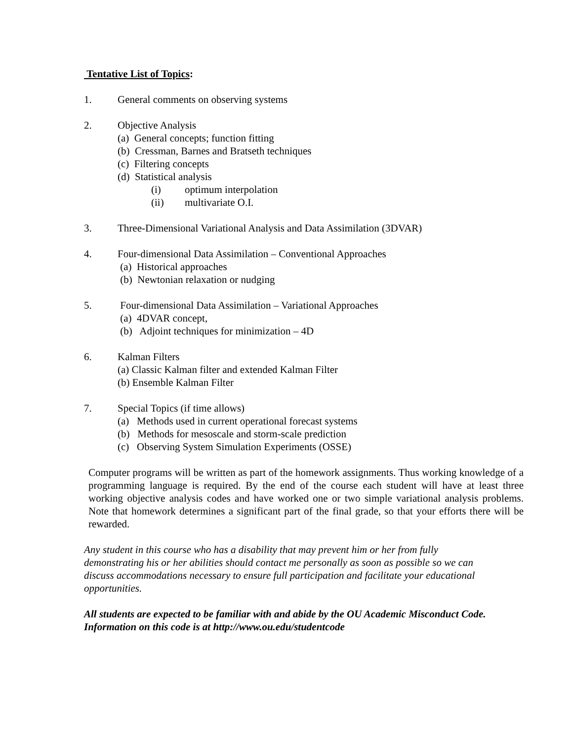Tentative List of Topics:
1. General comments on observing systems
2. Objective Analysis
(a) General concepts; function fitting
(b) Cressman, Barnes and Bratseth techniques
(c) Filtering concepts
(d) Statistical analysis
(i) optimum interpolation
(ii) multivariate O.I.
3. Three-Dimensional Variational Analysis and Data Assimilation (3DVAR)
4. Four-dimensional Data Assimilation – Conventional Approaches
(a) Historical approaches
(b) Newtonian relaxation or nudging
5. Four-dimensional Data Assimilation – Variational Approaches
(a) 4DVAR concept,
(b) Adjoint techniques for minimization – 4D
6. Kalman Filters
(a) Classic Kalman filter and extended Kalman Filter
(b) Ensemble Kalman Filter
7. Special Topics (if time allows)
(a) Methods used in current operational forecast systems
(b) Methods for mesoscale and storm-scale prediction
(c) Observing System Simulation Experiments (OSSE)
Computer programs will be written as part of the homework assignments. Thus working knowledge of a programming language is required. By the end of the course each student will have at least three working objective analysis codes and have worked one or two simple variational analysis problems. Note that homework determines a significant part of the final grade, so that your efforts there will be rewarded.
Any student in this course who has a disability that may prevent him or her from fully
demonstrating his or her abilities should contact me personally as soon as possible so we can
discuss accommodations necessary to ensure full participation and facilitate your educational
opportunities.
All students are expected to be familiar with and abide by the OU Academic Misconduct Code.
Information on this code is at http://www.ou.edu/studentcode